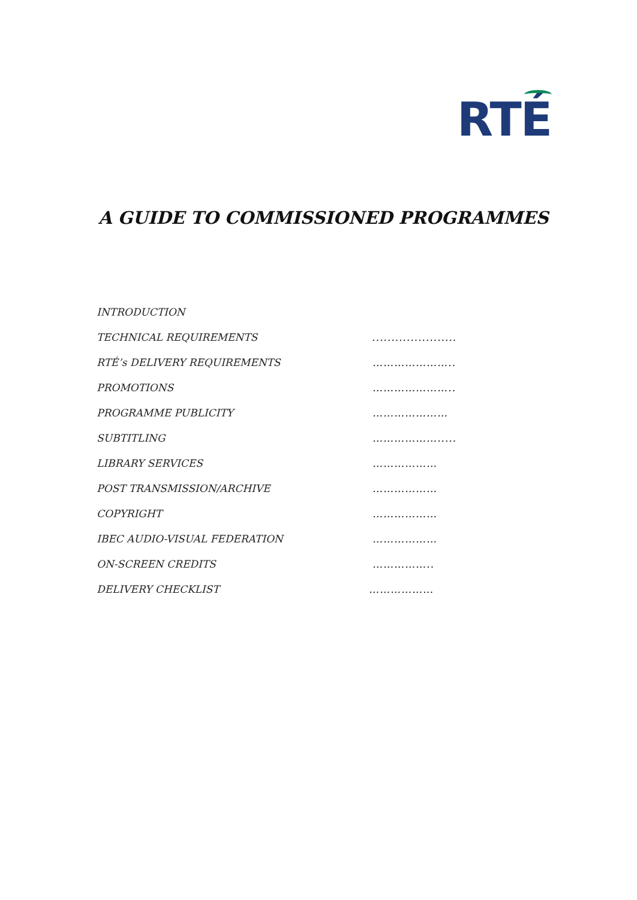RTÉ
A GUIDE TO COMMISSIONED PROGRAMMES
INTRODUCTION
TECHNICAL REQUIREMENTS ......................
RTÉ’s DELIVERY REQUIREMENTS …………………..
PROMOTIONS …………………..
PROGRAMME PUBLICITY …………………
SUBTITLING ……………….....
LIBRARY SERVICES ………………
POST TRANSMISSION/ARCHIVE ………………
COPYRIGHT ………………
IBEC AUDIO-VISUAL FEDERATION ………………
ON-SCREEN CREDITS ……………..
DELIVERY CHECKLIST ………………